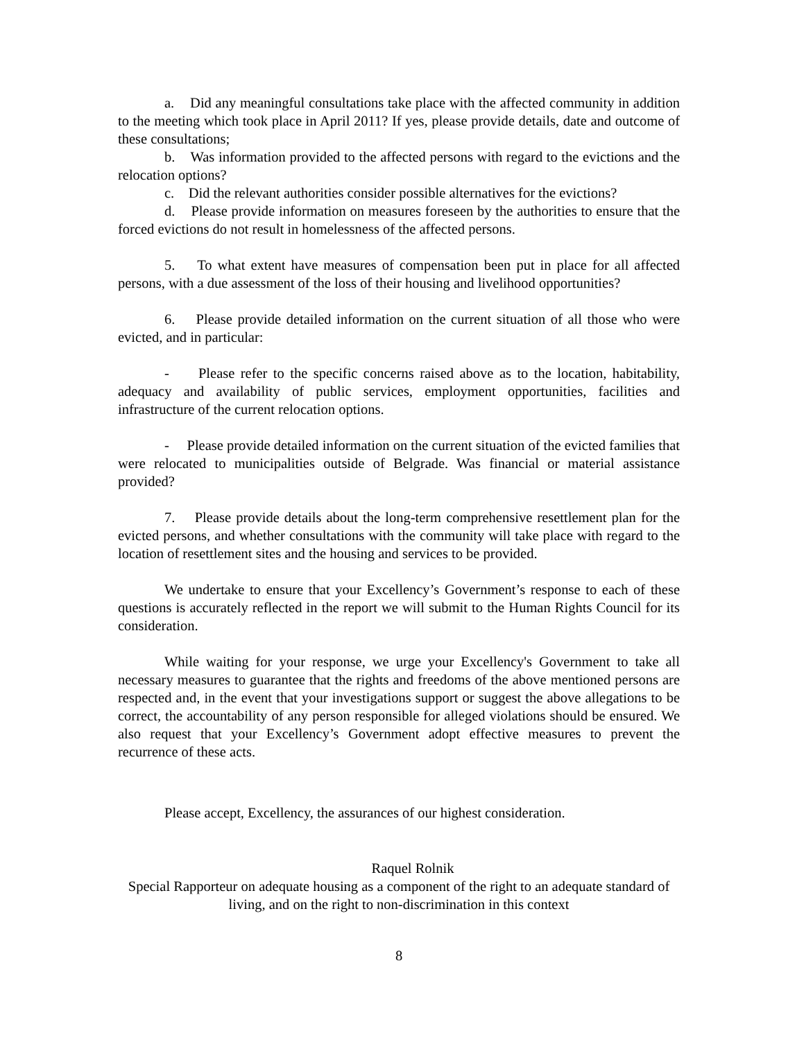a. Did any meaningful consultations take place with the affected community in addition to the meeting which took place in April 2011? If yes, please provide details, date and outcome of these consultations;
b. Was information provided to the affected persons with regard to the evictions and the relocation options?
c. Did the relevant authorities consider possible alternatives for the evictions?
d. Please provide information on measures foreseen by the authorities to ensure that the forced evictions do not result in homelessness of the affected persons.
5. To what extent have measures of compensation been put in place for all affected persons, with a due assessment of the loss of their housing and livelihood opportunities?
6. Please provide detailed information on the current situation of all those who were evicted, and in particular:
- Please refer to the specific concerns raised above as to the location, habitability, adequacy and availability of public services, employment opportunities, facilities and infrastructure of the current relocation options.
- Please provide detailed information on the current situation of the evicted families that were relocated to municipalities outside of Belgrade. Was financial or material assistance provided?
7. Please provide details about the long-term comprehensive resettlement plan for the evicted persons, and whether consultations with the community will take place with regard to the location of resettlement sites and the housing and services to be provided.
We undertake to ensure that your Excellency’s Government’s response to each of these questions is accurately reflected in the report we will submit to the Human Rights Council for its consideration.
While waiting for your response, we urge your Excellency's Government to take all necessary measures to guarantee that the rights and freedoms of the above mentioned persons are respected and, in the event that your investigations support or suggest the above allegations to be correct, the accountability of any person responsible for alleged violations should be ensured. We also request that your Excellency’s Government adopt effective measures to prevent the recurrence of these acts.
Please accept, Excellency, the assurances of our highest consideration.
Raquel Rolnik
Special Rapporteur on adequate housing as a component of the right to an adequate standard of living, and on the right to non-discrimination in this context
8